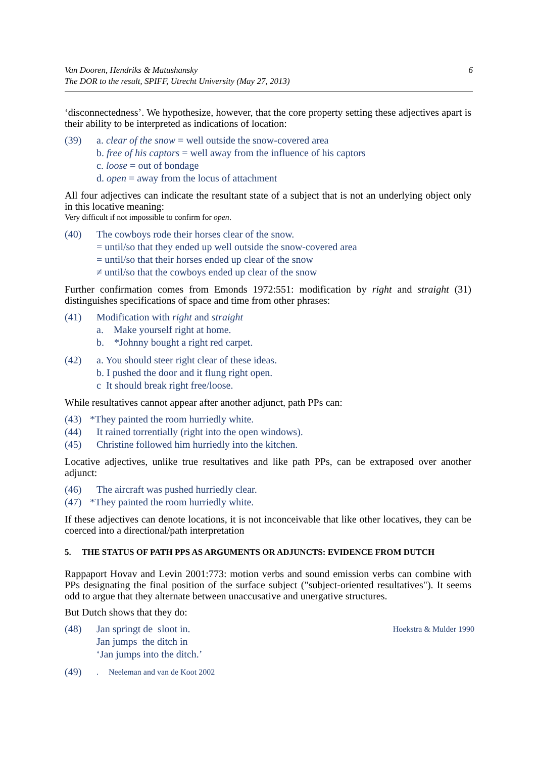Van Dooren, Hendriks & Matushansky
The DOR to the result, SPIFF, Utrecht University (May 27, 2013)
6
‘disconnectedness’. We hypothesize, however, that the core property setting these adjectives apart is their ability to be interpreted as indications of location:
(39) a. clear of the snow = well outside the snow-covered area
b. free of his captors = well away from the influence of his captors
c. loose = out of bondage
d. open = away from the locus of attachment
All four adjectives can indicate the resultant state of a subject that is not an underlying object only in this locative meaning:
Very difficult if not impossible to confirm for open.
(40) The cowboys rode their horses clear of the snow.
= until/so that they ended up well outside the snow-covered area
= until/so that their horses ended up clear of the snow
≠ until/so that the cowboys ended up clear of the snow
Further confirmation comes from Emonds 1972:551: modification by right and straight (31) distinguishes specifications of space and time from other phrases:
(41) Modification with right and straight
a. Make yourself right at home.
b. *Johnny bought a right red carpet.
(42) a. You should steer right clear of these ideas.
b. I pushed the door and it flung right open.
c It should break right free/loose.
While resultatives cannot appear after another adjunct, path PPs can:
(43) *They painted the room hurriedly white.
(44) It rained torrentially (right into the open windows).
(45) Christine followed him hurriedly into the kitchen.
Locative adjectives, unlike true resultatives and like path PPs, can be extraposed over another adjunct:
(46) The aircraft was pushed hurriedly clear.
(47) *They painted the room hurriedly white.
If these adjectives can denote locations, it is not inconceivable that like other locatives, they can be coerced into a directional/path interpretation
5. THE STATUS OF PATH PPS AS ARGUMENTS OR ADJUNCTS: EVIDENCE FROM DUTCH
Rappaport Hovav and Levin 2001:773: motion verbs and sound emission verbs can combine with PPs designating the final position of the surface subject ("subject-oriented resultatives"). It seems odd to argue that they alternate between unaccusative and unergative structures.
But Dutch shows that they do:
(48) Jan springt de sloot in. Hoekstra & Mulder 1990
Jan jumps the ditch in
‘Jan jumps into the ditch.’
(49). Neeleman and van de Koot 2002